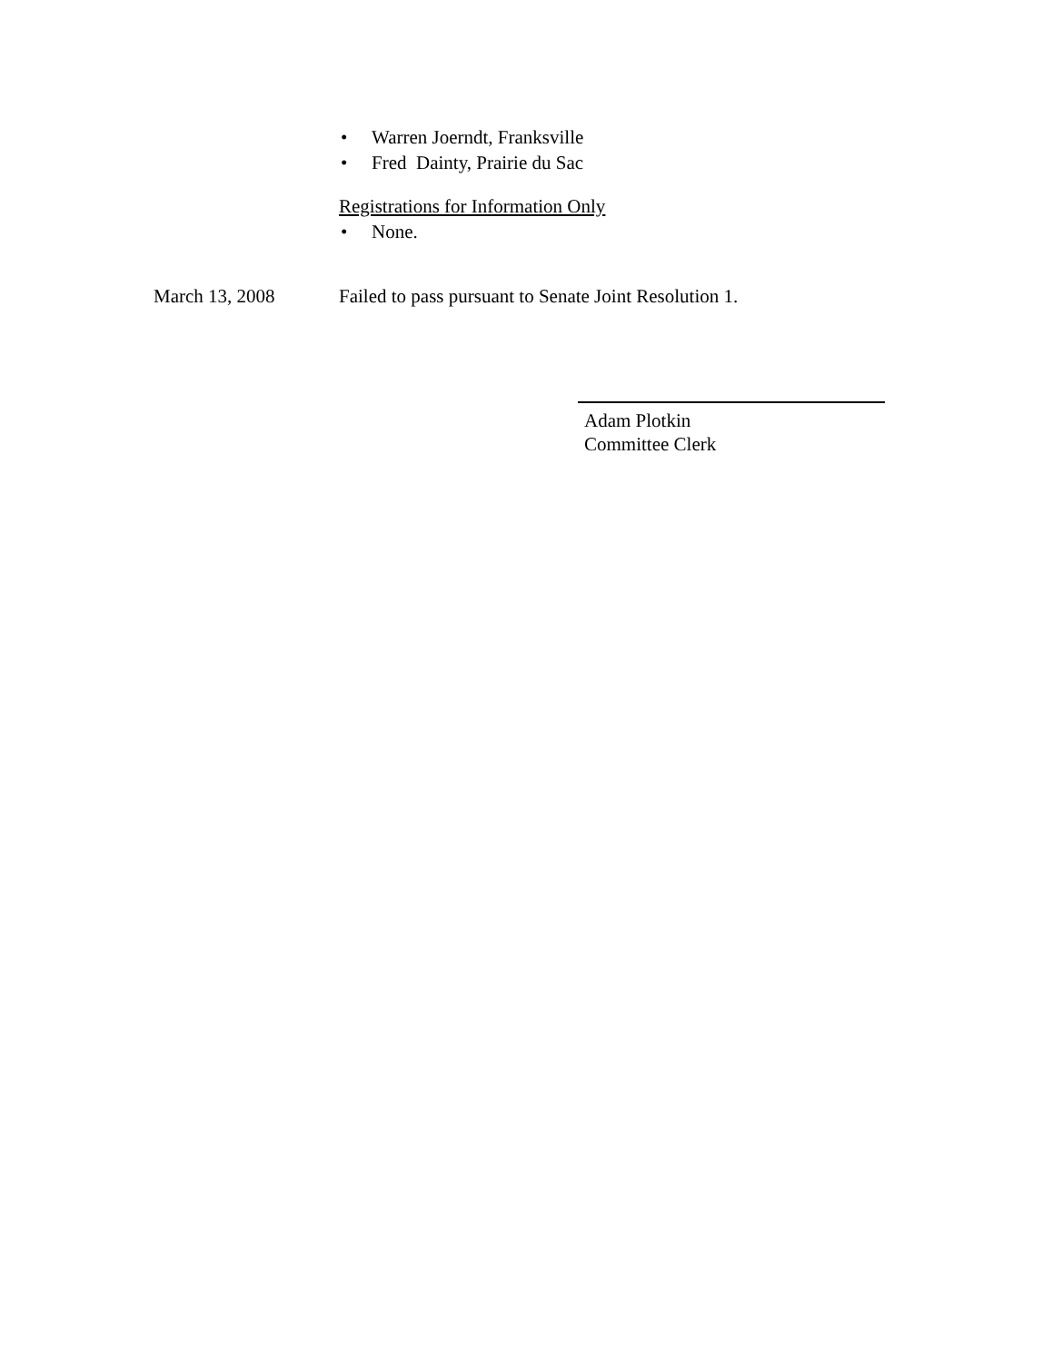• Warren Joerndt, Franksville
• Fred Dainty, Prairie du Sac
Registrations for Information Only
• None.
March 13, 2008 Failed to pass pursuant to Senate Joint Resolution 1.
Adam Plotkin
Committee Clerk